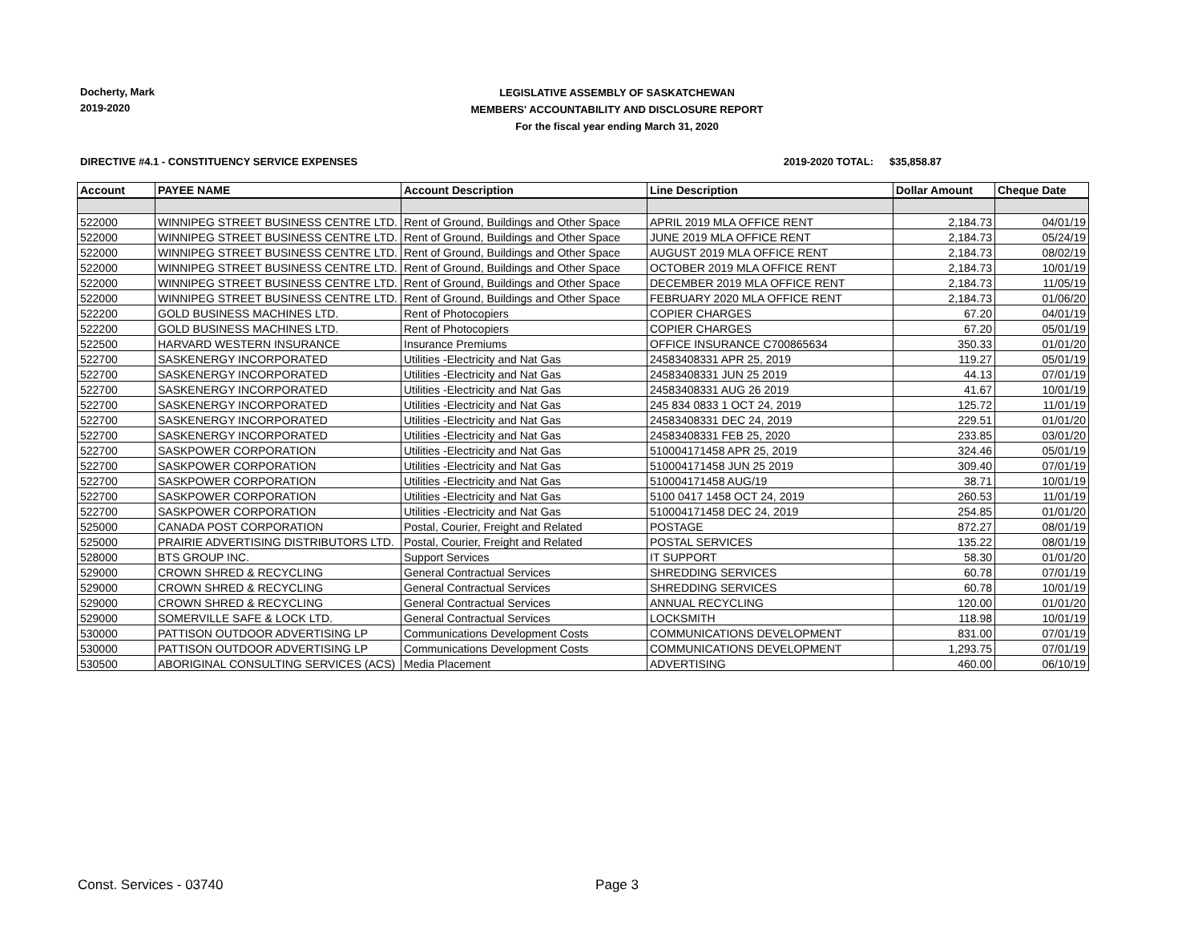Docherty, Mark
2019-2020
LEGISLATIVE ASSEMBLY OF SASKATCHEWAN
MEMBERS' ACCOUNTABILITY AND DISCLOSURE REPORT
For the fiscal year ending March 31, 2020
DIRECTIVE #4.1 - CONSTITUENCY SERVICE EXPENSES 2019-2020 TOTAL: $35,858.87
| Account | PAYEE NAME | Account Description | Line Description | Dollar Amount | Cheque Date |
| --- | --- | --- | --- | --- | --- |
| 522000 | WINNIPEG STREET BUSINESS CENTRE LTD. | Rent of Ground, Buildings and Other Space | APRIL 2019 MLA OFFICE RENT | 2,184.73 | 04/01/19 |
| 522000 | WINNIPEG STREET BUSINESS CENTRE LTD. | Rent of Ground, Buildings and Other Space | JUNE 2019 MLA OFFICE RENT | 2,184.73 | 05/24/19 |
| 522000 | WINNIPEG STREET BUSINESS CENTRE LTD. | Rent of Ground, Buildings and Other Space | AUGUST 2019 MLA OFFICE RENT | 2,184.73 | 08/02/19 |
| 522000 | WINNIPEG STREET BUSINESS CENTRE LTD. | Rent of Ground, Buildings and Other Space | OCTOBER 2019 MLA OFFICE RENT | 2,184.73 | 10/01/19 |
| 522000 | WINNIPEG STREET BUSINESS CENTRE LTD. | Rent of Ground, Buildings and Other Space | DECEMBER 2019 MLA OFFICE RENT | 2,184.73 | 11/05/19 |
| 522000 | WINNIPEG STREET BUSINESS CENTRE LTD. | Rent of Ground, Buildings and Other Space | FEBRUARY 2020 MLA OFFICE RENT | 2,184.73 | 01/06/20 |
| 522200 | GOLD BUSINESS MACHINES LTD. | Rent of Photocopiers | COPIER CHARGES | 67.20 | 04/01/19 |
| 522200 | GOLD BUSINESS MACHINES LTD. | Rent of Photocopiers | COPIER CHARGES | 67.20 | 05/01/19 |
| 522500 | HARVARD WESTERN INSURANCE | Insurance Premiums | OFFICE INSURANCE C700865634 | 350.33 | 01/01/20 |
| 522700 | SASKENERGY INCORPORATED | Utilities -Electricity and Nat Gas | 24583408331 APR 25, 2019 | 119.27 | 05/01/19 |
| 522700 | SASKENERGY INCORPORATED | Utilities -Electricity and Nat Gas | 24583408331 JUN 25 2019 | 44.13 | 07/01/19 |
| 522700 | SASKENERGY INCORPORATED | Utilities -Electricity and Nat Gas | 24583408331 AUG 26 2019 | 41.67 | 10/01/19 |
| 522700 | SASKENERGY INCORPORATED | Utilities -Electricity and Nat Gas | 245 834 0833 1 OCT 24, 2019 | 125.72 | 11/01/19 |
| 522700 | SASKENERGY INCORPORATED | Utilities -Electricity and Nat Gas | 24583408331 DEC 24, 2019 | 229.51 | 01/01/20 |
| 522700 | SASKENERGY INCORPORATED | Utilities -Electricity and Nat Gas | 24583408331 FEB 25, 2020 | 233.85 | 03/01/20 |
| 522700 | SASKPOWER CORPORATION | Utilities -Electricity and Nat Gas | 510004171458 APR 25, 2019 | 324.46 | 05/01/19 |
| 522700 | SASKPOWER CORPORATION | Utilities -Electricity and Nat Gas | 510004171458 JUN 25 2019 | 309.40 | 07/01/19 |
| 522700 | SASKPOWER CORPORATION | Utilities -Electricity and Nat Gas | 510004171458 AUG/19 | 38.71 | 10/01/19 |
| 522700 | SASKPOWER CORPORATION | Utilities -Electricity and Nat Gas | 5100 0417 1458 OCT 24, 2019 | 260.53 | 11/01/19 |
| 522700 | SASKPOWER CORPORATION | Utilities -Electricity and Nat Gas | 510004171458 DEC 24, 2019 | 254.85 | 01/01/20 |
| 525000 | CANADA POST CORPORATION | Postal, Courier, Freight and Related | POSTAGE | 872.27 | 08/01/19 |
| 525000 | PRAIRIE ADVERTISING DISTRIBUTORS LTD. | Postal, Courier, Freight and Related | POSTAL SERVICES | 135.22 | 08/01/19 |
| 528000 | BTS GROUP INC. | Support Services | IT SUPPORT | 58.30 | 01/01/20 |
| 529000 | CROWN SHRED & RECYCLING | General Contractual Services | SHREDDING SERVICES | 60.78 | 07/01/19 |
| 529000 | CROWN SHRED & RECYCLING | General Contractual Services | SHREDDING SERVICES | 60.78 | 10/01/19 |
| 529000 | CROWN SHRED & RECYCLING | General Contractual Services | ANNUAL RECYCLING | 120.00 | 01/01/20 |
| 529000 | SOMERVILLE SAFE & LOCK LTD. | General Contractual Services | LOCKSMITH | 118.98 | 10/01/19 |
| 530000 | PATTISON OUTDOOR ADVERTISING LP | Communications Development Costs | COMMUNICATIONS DEVELOPMENT | 831.00 | 07/01/19 |
| 530000 | PATTISON OUTDOOR ADVERTISING LP | Communications Development Costs | COMMUNICATIONS DEVELOPMENT | 1,293.75 | 07/01/19 |
| 530500 | ABORIGINAL CONSULTING SERVICES (ACS) | Media Placement | ADVERTISING | 460.00 | 06/10/19 |
Const. Services - 03740 Page 3